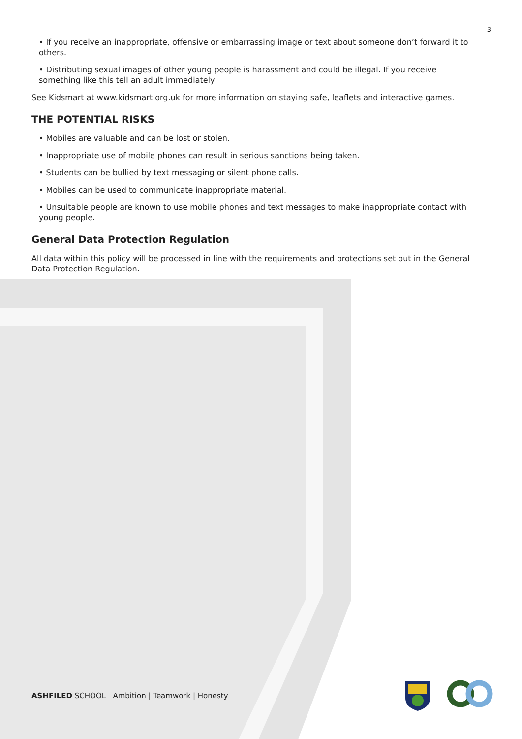3
• If you receive an inappropriate, offensive or embarrassing image or text about someone don’t forward it to others.
• Distributing sexual images of other young people is harassment and could be illegal. If you receive something like this tell an adult immediately.
See Kidsmart at www.kidsmart.org.uk for more information on staying safe, leaflets and interactive games.
THE POTENTIAL RISKS
• Mobiles are valuable and can be lost or stolen.
• Inappropriate use of mobile phones can result in serious sanctions being taken.
• Students can be bullied by text messaging or silent phone calls.
• Mobiles can be used to communicate inappropriate material.
• Unsuitable people are known to use mobile phones and text messages to make inappropriate contact with young people.
General Data Protection Regulation
All data within this policy will be processed in line with the requirements and protections set out in the General Data Protection Regulation.
ASHFILED SCHOOL Ambition | Teamwork | Honesty